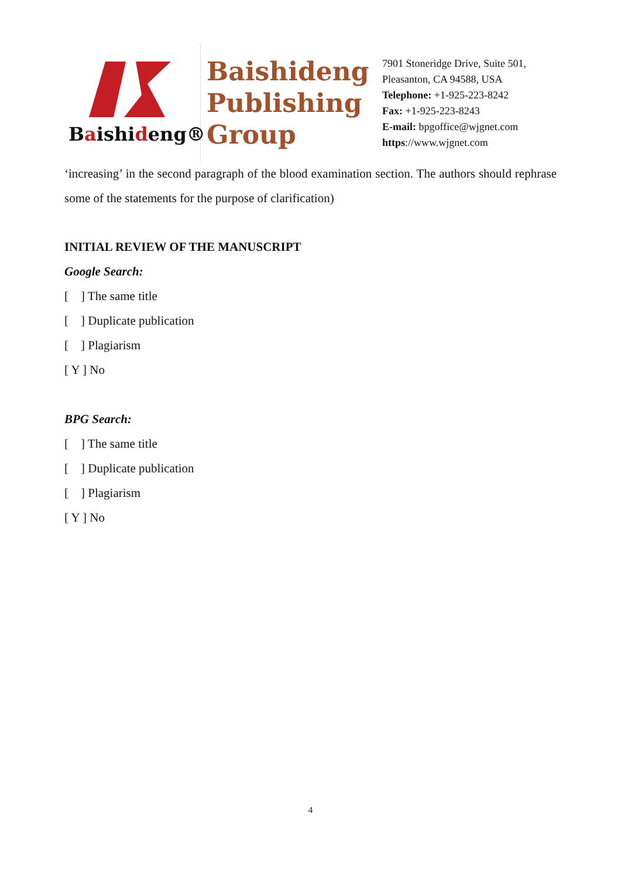Baishideng®
Baishideng Publishing Group
7901 Stoneridge Drive, Suite 501,
Pleasanton, CA 94588, USA
Telephone: +1-925-223-8242
Fax: +1-925-223-8243
E-mail: bpgoffice@wjgnet.com
https://www.wjgnet.com
‘increasing’ in the second paragraph of the blood examination section. The authors should rephrase some of the statements for the purpose of clarification)
INITIAL REVIEW OF THE MANUSCRIPT
Google Search:
[ ] The same title
[ ] Duplicate publication
[ ] Plagiarism
[ Y ] No
BPG Search:
[ ] The same title
[ ] Duplicate publication
[ ] Plagiarism
[ Y ] No
4